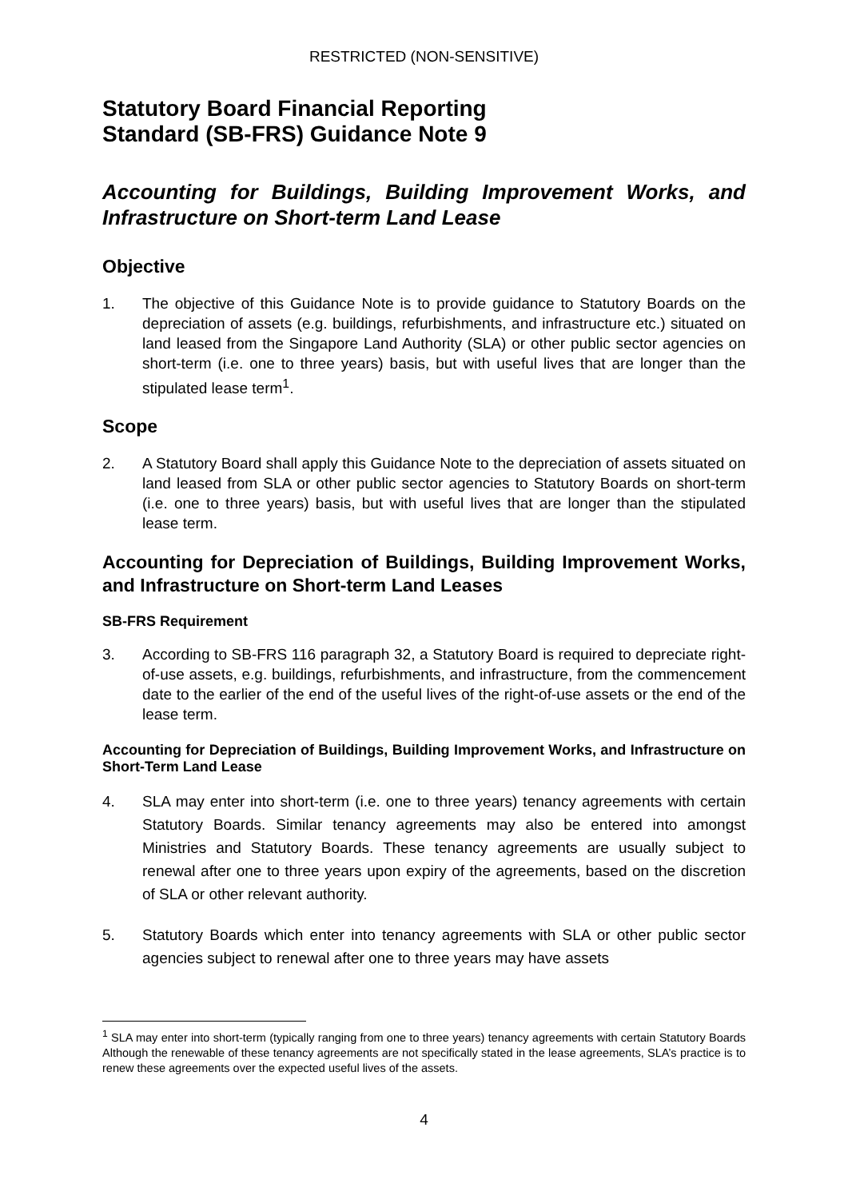RESTRICTED (NON-SENSITIVE)
Statutory Board Financial Reporting
Standard (SB-FRS) Guidance Note 9
Accounting for Buildings, Building Improvement Works, and Infrastructure on Short-term Land Lease
Objective
1. The objective of this Guidance Note is to provide guidance to Statutory Boards on the depreciation of assets (e.g. buildings, refurbishments, and infrastructure etc.) situated on land leased from the Singapore Land Authority (SLA) or other public sector agencies on short-term (i.e. one to three years) basis, but with useful lives that are longer than the stipulated lease term<sup>1</sup>.
Scope
2. A Statutory Board shall apply this Guidance Note to the depreciation of assets situated on land leased from SLA or other public sector agencies to Statutory Boards on short-term (i.e. one to three years) basis, but with useful lives that are longer than the stipulated lease term.
Accounting for Depreciation of Buildings, Building Improvement Works, and Infrastructure on Short-term Land Leases
SB-FRS Requirement
3. According to SB-FRS 116 paragraph 32, a Statutory Board is required to depreciate right-of-use assets, e.g. buildings, refurbishments, and infrastructure, from the commencement date to the earlier of the end of the useful lives of the right-of-use assets or the end of the lease term.
Accounting for Depreciation of Buildings, Building Improvement Works, and Infrastructure on Short-Term Land Lease
4. SLA may enter into short-term (i.e. one to three years) tenancy agreements with certain Statutory Boards. Similar tenancy agreements may also be entered into amongst Ministries and Statutory Boards. These tenancy agreements are usually subject to renewal after one to three years upon expiry of the agreements, based on the discretion of SLA or other relevant authority.
5. Statutory Boards which enter into tenancy agreements with SLA or other public sector agencies subject to renewal after one to three years may have assets
<sup>1</sup> SLA may enter into short-term (typically ranging from one to three years) tenancy agreements with certain Statutory Boards Although the renewable of these tenancy agreements are not specifically stated in the lease agreements, SLA’s practice is to renew these agreements over the expected useful lives of the assets.
4